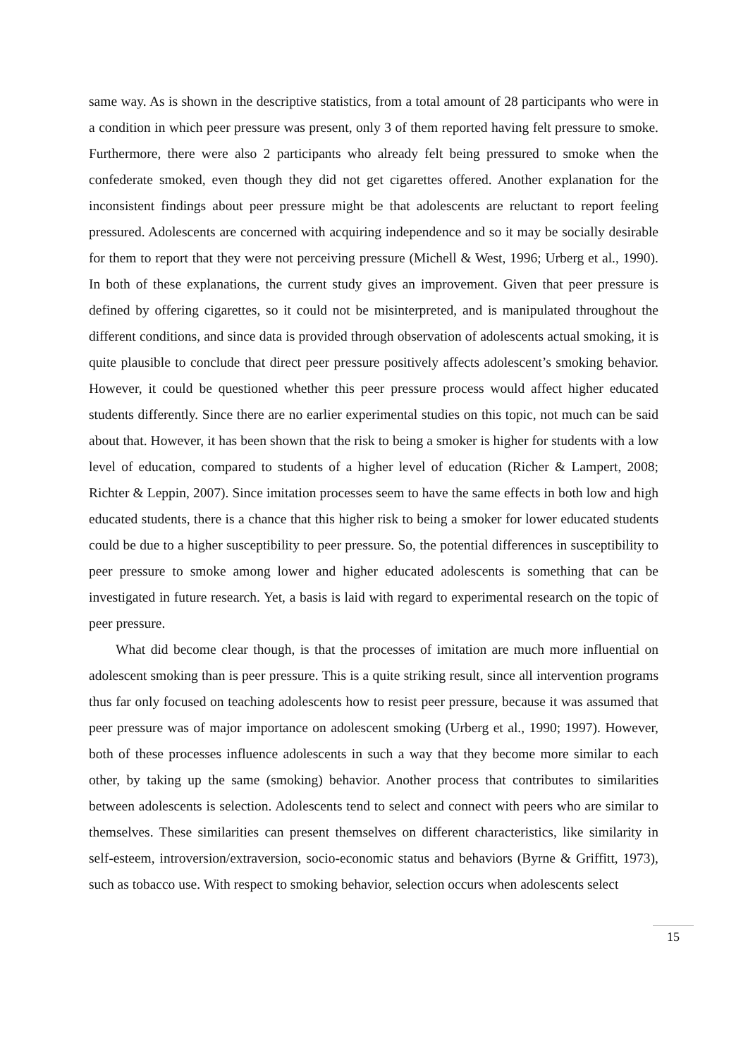same way. As is shown in the descriptive statistics, from a total amount of 28 participants who were in a condition in which peer pressure was present, only 3 of them reported having felt pressure to smoke. Furthermore, there were also 2 participants who already felt being pressured to smoke when the confederate smoked, even though they did not get cigarettes offered. Another explanation for the inconsistent findings about peer pressure might be that adolescents are reluctant to report feeling pressured. Adolescents are concerned with acquiring independence and so it may be socially desirable for them to report that they were not perceiving pressure (Michell & West, 1996; Urberg et al., 1990). In both of these explanations, the current study gives an improvement. Given that peer pressure is defined by offering cigarettes, so it could not be misinterpreted, and is manipulated throughout the different conditions, and since data is provided through observation of adolescents actual smoking, it is quite plausible to conclude that direct peer pressure positively affects adolescent’s smoking behavior. However, it could be questioned whether this peer pressure process would affect higher educated students differently. Since there are no earlier experimental studies on this topic, not much can be said about that. However, it has been shown that the risk to being a smoker is higher for students with a low level of education, compared to students of a higher level of education (Richer & Lampert, 2008; Richter & Leppin, 2007). Since imitation processes seem to have the same effects in both low and high educated students, there is a chance that this higher risk to being a smoker for lower educated students could be due to a higher susceptibility to peer pressure. So, the potential differences in susceptibility to peer pressure to smoke among lower and higher educated adolescents is something that can be investigated in future research. Yet, a basis is laid with regard to experimental research on the topic of peer pressure.
What did become clear though, is that the processes of imitation are much more influential on adolescent smoking than is peer pressure. This is a quite striking result, since all intervention programs thus far only focused on teaching adolescents how to resist peer pressure, because it was assumed that peer pressure was of major importance on adolescent smoking (Urberg et al., 1990; 1997). However, both of these processes influence adolescents in such a way that they become more similar to each other, by taking up the same (smoking) behavior. Another process that contributes to similarities between adolescents is selection. Adolescents tend to select and connect with peers who are similar to themselves. These similarities can present themselves on different characteristics, like similarity in self-esteem, introversion/extraversion, socio-economic status and behaviors (Byrne & Griffitt, 1973), such as tobacco use. With respect to smoking behavior, selection occurs when adolescents select
15